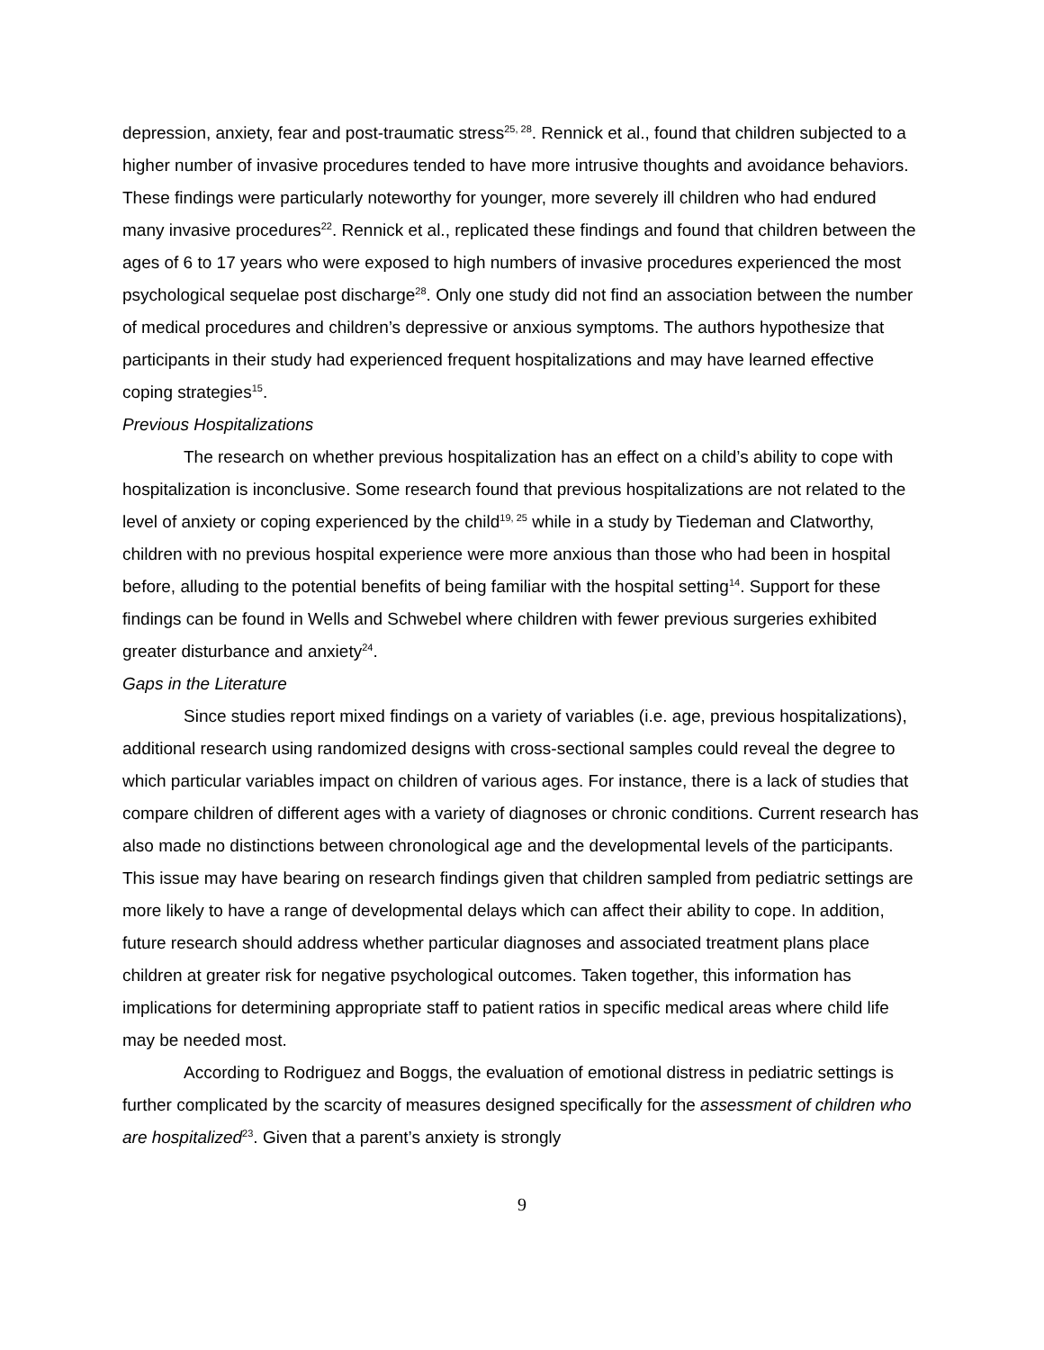depression, anxiety, fear and post-traumatic stress<sup>25, 28</sup>. Rennick et al., found that children subjected to a higher number of invasive procedures tended to have more intrusive thoughts and avoidance behaviors. These findings were particularly noteworthy for younger, more severely ill children who had endured many invasive procedures<sup>22</sup>. Rennick et al., replicated these findings and found that children between the ages of 6 to 17 years who were exposed to high numbers of invasive procedures experienced the most psychological sequelae post discharge<sup>28</sup>. Only one study did not find an association between the number of medical procedures and children’s depressive or anxious symptoms. The authors hypothesize that participants in their study had experienced frequent hospitalizations and may have learned effective coping strategies<sup>15</sup>.
Previous Hospitalizations
The research on whether previous hospitalization has an effect on a child’s ability to cope with hospitalization is inconclusive. Some research found that previous hospitalizations are not related to the level of anxiety or coping experienced by the child<sup>19, 25</sup> while in a study by Tiedeman and Clatworthy, children with no previous hospital experience were more anxious than those who had been in hospital before, alluding to the potential benefits of being familiar with the hospital setting<sup>14</sup>. Support for these findings can be found in Wells and Schwebel where children with fewer previous surgeries exhibited greater disturbance and anxiety<sup>24</sup>.
Gaps in the Literature
Since studies report mixed findings on a variety of variables (i.e. age, previous hospitalizations), additional research using randomized designs with cross-sectional samples could reveal the degree to which particular variables impact on children of various ages. For instance, there is a lack of studies that compare children of different ages with a variety of diagnoses or chronic conditions. Current research has also made no distinctions between chronological age and the developmental levels of the participants. This issue may have bearing on research findings given that children sampled from pediatric settings are more likely to have a range of developmental delays which can affect their ability to cope. In addition, future research should address whether particular diagnoses and associated treatment plans place children at greater risk for negative psychological outcomes. Taken together, this information has implications for determining appropriate staff to patient ratios in specific medical areas where child life may be needed most.
According to Rodriguez and Boggs, the evaluation of emotional distress in pediatric settings is further complicated by the scarcity of measures designed specifically for the assessment of children who are hospitalized<sup>23</sup>. Given that a parent’s anxiety is strongly
9